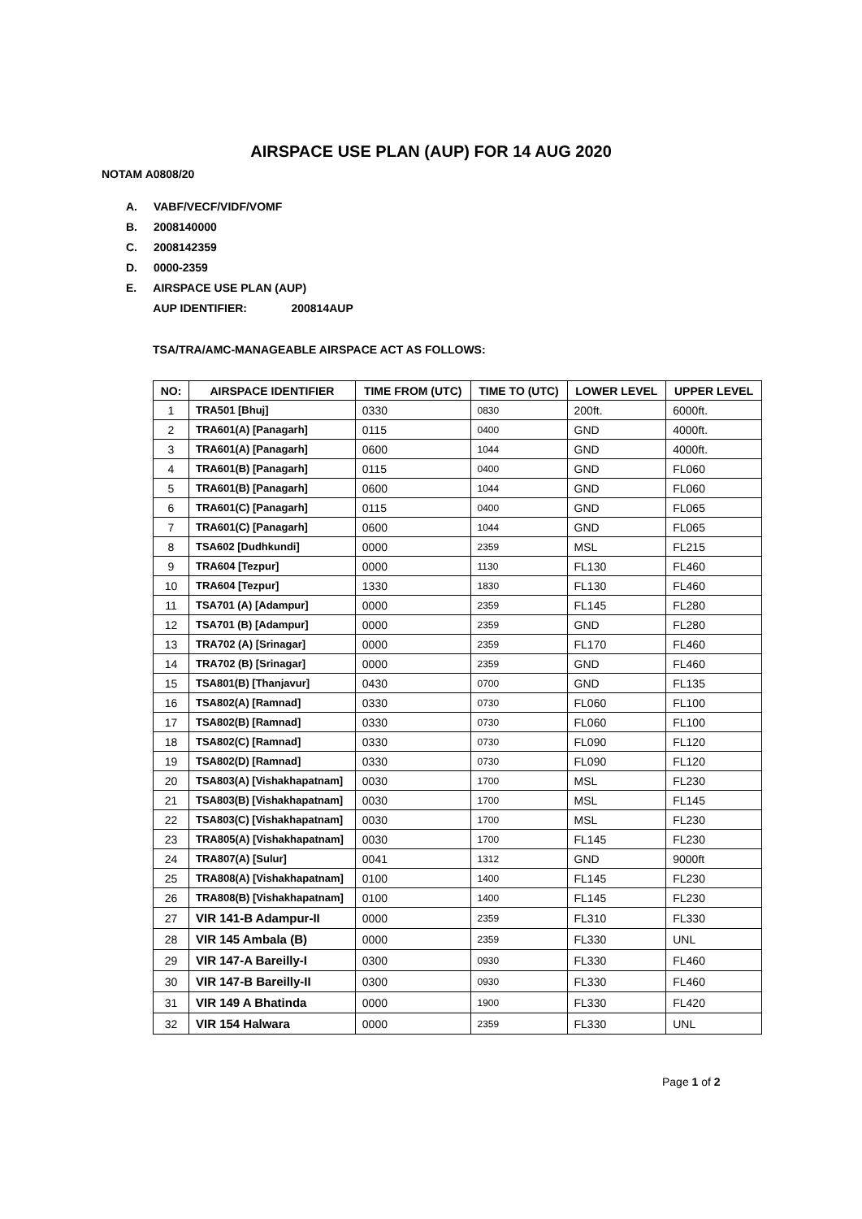AIRSPACE USE PLAN (AUP) FOR 14 AUG 2020
NOTAM A0808/20
A. VABF/VECF/VIDF/VOMF
B. 2008140000
C. 2008142359
D. 0000-2359
E. AIRSPACE USE PLAN (AUP)
AUP IDENTIFIER: 200814AUP
TSA/TRA/AMC-MANAGEABLE AIRSPACE ACT AS FOLLOWS:
| NO: | AIRSPACE IDENTIFIER | TIME FROM (UTC) | TIME TO (UTC) | LOWER LEVEL | UPPER LEVEL |
| --- | --- | --- | --- | --- | --- |
| 1 | TRA501 [Bhuj] | 0330 | 0830 | 200ft. | 6000ft. |
| 2 | TRA601(A) [Panagarh] | 0115 | 0400 | GND | 4000ft. |
| 3 | TRA601(A) [Panagarh] | 0600 | 1044 | GND | 4000ft. |
| 4 | TRA601(B) [Panagarh] | 0115 | 0400 | GND | FL060 |
| 5 | TRA601(B) [Panagarh] | 0600 | 1044 | GND | FL060 |
| 6 | TRA601(C) [Panagarh] | 0115 | 0400 | GND | FL065 |
| 7 | TRA601(C) [Panagarh] | 0600 | 1044 | GND | FL065 |
| 8 | TSA602 [Dudhkundi] | 0000 | 2359 | MSL | FL215 |
| 9 | TRA604 [Tezpur] | 0000 | 1130 | FL130 | FL460 |
| 10 | TRA604 [Tezpur] | 1330 | 1830 | FL130 | FL460 |
| 11 | TSA701 (A) [Adampur] | 0000 | 2359 | FL145 | FL280 |
| 12 | TSA701 (B) [Adampur] | 0000 | 2359 | GND | FL280 |
| 13 | TRA702 (A) [Srinagar] | 0000 | 2359 | FL170 | FL460 |
| 14 | TRA702 (B) [Srinagar] | 0000 | 2359 | GND | FL460 |
| 15 | TSA801(B) [Thanjavur] | 0430 | 0700 | GND | FL135 |
| 16 | TSA802(A) [Ramnad] | 0330 | 0730 | FL060 | FL100 |
| 17 | TSA802(B) [Ramnad] | 0330 | 0730 | FL060 | FL100 |
| 18 | TSA802(C) [Ramnad] | 0330 | 0730 | FL090 | FL120 |
| 19 | TSA802(D) [Ramnad] | 0330 | 0730 | FL090 | FL120 |
| 20 | TSA803(A) [Vishakhapatnam] | 0030 | 1700 | MSL | FL230 |
| 21 | TSA803(B) [Vishakhapatnam] | 0030 | 1700 | MSL | FL145 |
| 22 | TSA803(C) [Vishakhapatnam] | 0030 | 1700 | MSL | FL230 |
| 23 | TRA805(A) [Vishakhapatnam] | 0030 | 1700 | FL145 | FL230 |
| 24 | TRA807(A) [Sulur] | 0041 | 1312 | GND | 9000ft |
| 25 | TRA808(A) [Vishakhapatnam] | 0100 | 1400 | FL145 | FL230 |
| 26 | TRA808(B) [Vishakhapatnam] | 0100 | 1400 | FL145 | FL230 |
| 27 | VIR 141-B Adampur-II | 0000 | 2359 | FL310 | FL330 |
| 28 | VIR 145 Ambala (B) | 0000 | 2359 | FL330 | UNL |
| 29 | VIR 147-A Bareilly-I | 0300 | 0930 | FL330 | FL460 |
| 30 | VIR 147-B Bareilly-II | 0300 | 0930 | FL330 | FL460 |
| 31 | VIR 149 A Bhatinda | 0000 | 1900 | FL330 | FL420 |
| 32 | VIR 154 Halwara | 0000 | 2359 | FL330 | UNL |
Page 1 of 2